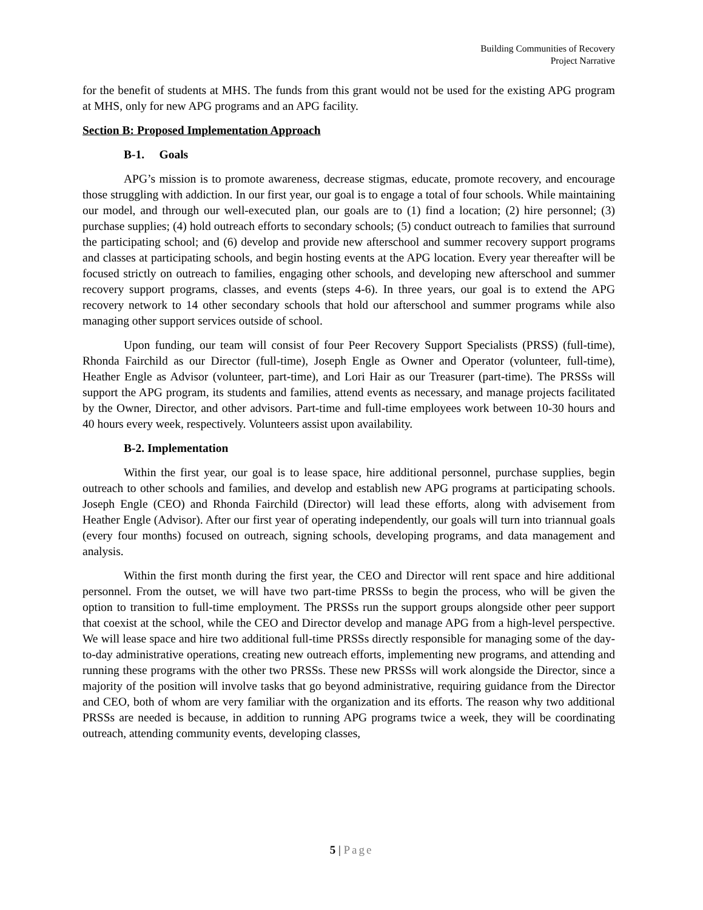Building Communities of Recovery
Project Narrative
for the benefit of students at MHS. The funds from this grant would not be used for the existing APG program at MHS, only for new APG programs and an APG facility.
Section B: Proposed Implementation Approach
B-1. Goals
APG’s mission is to promote awareness, decrease stigmas, educate, promote recovery, and encourage those struggling with addiction. In our first year, our goal is to engage a total of four schools. While maintaining our model, and through our well-executed plan, our goals are to (1) find a location; (2) hire personnel; (3) purchase supplies; (4) hold outreach efforts to secondary schools; (5) conduct outreach to families that surround the participating school; and (6) develop and provide new afterschool and summer recovery support programs and classes at participating schools, and begin hosting events at the APG location. Every year thereafter will be focused strictly on outreach to families, engaging other schools, and developing new afterschool and summer recovery support programs, classes, and events (steps 4-6). In three years, our goal is to extend the APG recovery network to 14 other secondary schools that hold our afterschool and summer programs while also managing other support services outside of school.
Upon funding, our team will consist of four Peer Recovery Support Specialists (PRSS) (full-time), Rhonda Fairchild as our Director (full-time), Joseph Engle as Owner and Operator (volunteer, full-time), Heather Engle as Advisor (volunteer, part-time), and Lori Hair as our Treasurer (part-time). The PRSSs will support the APG program, its students and families, attend events as necessary, and manage projects facilitated by the Owner, Director, and other advisors. Part-time and full-time employees work between 10-30 hours and 40 hours every week, respectively. Volunteers assist upon availability.
B-2. Implementation
Within the first year, our goal is to lease space, hire additional personnel, purchase supplies, begin outreach to other schools and families, and develop and establish new APG programs at participating schools. Joseph Engle (CEO) and Rhonda Fairchild (Director) will lead these efforts, along with advisement from Heather Engle (Advisor). After our first year of operating independently, our goals will turn into triannual goals (every four months) focused on outreach, signing schools, developing programs, and data management and analysis.
Within the first month during the first year, the CEO and Director will rent space and hire additional personnel. From the outset, we will have two part-time PRSSs to begin the process, who will be given the option to transition to full-time employment. The PRSSs run the support groups alongside other peer support that coexist at the school, while the CEO and Director develop and manage APG from a high-level perspective. We will lease space and hire two additional full-time PRSSs directly responsible for managing some of the day-to-day administrative operations, creating new outreach efforts, implementing new programs, and attending and running these programs with the other two PRSSs. These new PRSSs will work alongside the Director, since a majority of the position will involve tasks that go beyond administrative, requiring guidance from the Director and CEO, both of whom are very familiar with the organization and its efforts. The reason why two additional PRSSs are needed is because, in addition to running APG programs twice a week, they will be coordinating outreach, attending community events, developing classes,
5 | Page